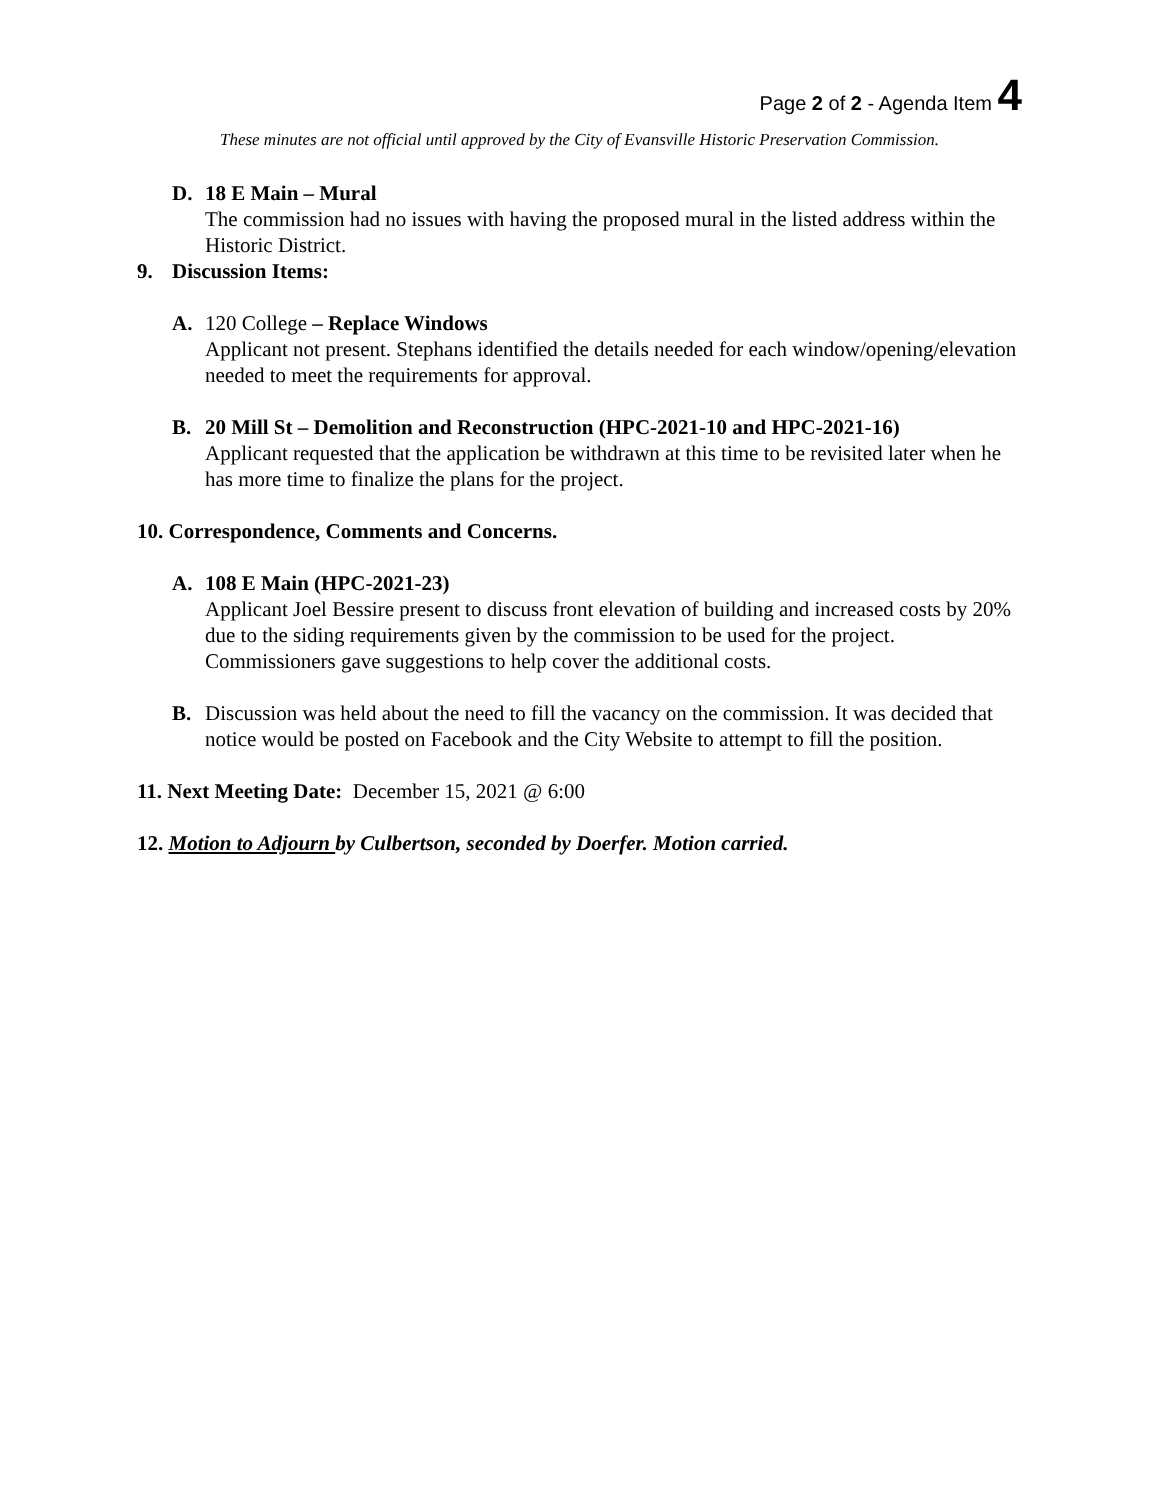Page 2 of 2 - Agenda Item 4
These minutes are not official until approved by the City of Evansville Historic Preservation Commission.
D. 18 E Main – Mural
The commission had no issues with having the proposed mural in the listed address within the Historic District.
9. Discussion Items:
A. 120 College – Replace Windows
Applicant not present. Stephans identified the details needed for each window/opening/elevation needed to meet the requirements for approval.
B. 20 Mill St – Demolition and Reconstruction (HPC-2021-10 and HPC-2021-16)
Applicant requested that the application be withdrawn at this time to be revisited later when he has more time to finalize the plans for the project.
10. Correspondence, Comments and Concerns.
A. 108 E Main (HPC-2021-23)
Applicant Joel Bessire present to discuss front elevation of building and increased costs by 20% due to the siding requirements given by the commission to be used for the project. Commissioners gave suggestions to help cover the additional costs.
B. Discussion was held about the need to fill the vacancy on the commission. It was decided that notice would be posted on Facebook and the City Website to attempt to fill the position.
11. Next Meeting Date: December 15, 2021 @ 6:00
12. Motion to Adjourn by Culbertson, seconded by Doerfer. Motion carried.